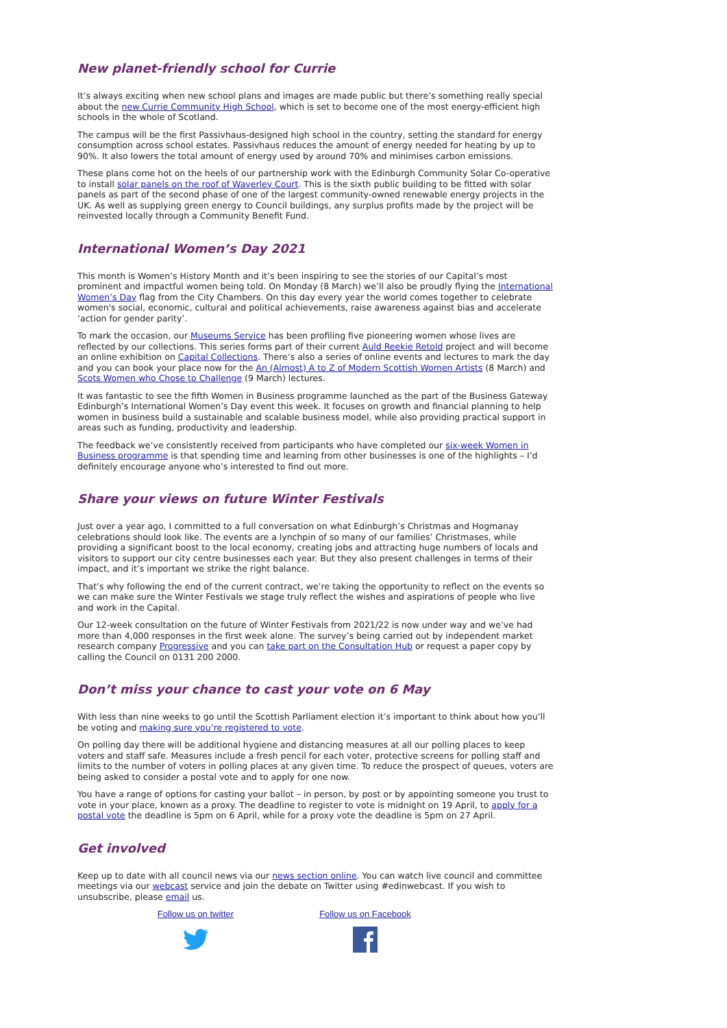New planet-friendly school for Currie
It’s always exciting when new school plans and images are made public but there’s something really special about the new Currie Community High School, which is set to become one of the most energy-efficient high schools in the whole of Scotland.
The campus will be the first Passivhaus-designed high school in the country, setting the standard for energy consumption across school estates. Passivhaus reduces the amount of energy needed for heating by up to 90%. It also lowers the total amount of energy used by around 70% and minimises carbon emissions.
These plans come hot on the heels of our partnership work with the Edinburgh Community Solar Co-operative to install solar panels on the roof of Waverley Court. This is the sixth public building to be fitted with solar panels as part of the second phase of one of the largest community-owned renewable energy projects in the UK. As well as supplying green energy to Council buildings, any surplus profits made by the project will be reinvested locally through a Community Benefit Fund.
International Women’s Day 2021
This month is Women’s History Month and it’s been inspiring to see the stories of our Capital’s most prominent and impactful women being told. On Monday (8 March) we’ll also be proudly flying the International Women’s Day flag from the City Chambers. On this day every year the world comes together to celebrate women's social, economic, cultural and political achievements, raise awareness against bias and accelerate ‘action for gender parity’.
To mark the occasion, our Museums Service has been profiling five pioneering women whose lives are reflected by our collections. This series forms part of their current Auld Reekie Retold project and will become an online exhibition on Capital Collections. There’s also a series of online events and lectures to mark the day and you can book your place now for the An (Almost) A to Z of Modern Scottish Women Artists (8 March) and Scots Women who Chose to Challenge (9 March) lectures.
It was fantastic to see the fifth Women in Business programme launched as the part of the Business Gateway Edinburgh’s International Women’s Day event this week. It focuses on growth and financial planning to help women in business build a sustainable and scalable business model, while also providing practical support in areas such as funding, productivity and leadership.
The feedback we’ve consistently received from participants who have completed our six-week Women in Business programme is that spending time and learning from other businesses is one of the highlights – I’d definitely encourage anyone who’s interested to find out more.
Share your views on future Winter Festivals
Just over a year ago, I committed to a full conversation on what Edinburgh’s Christmas and Hogmanay celebrations should look like. The events are a lynchpin of so many of our families’ Christmases, while providing a significant boost to the local economy, creating jobs and attracting huge numbers of locals and visitors to support our city centre businesses each year. But they also present challenges in terms of their impact, and it’s important we strike the right balance.
That’s why following the end of the current contract, we’re taking the opportunity to reflect on the events so we can make sure the Winter Festivals we stage truly reflect the wishes and aspirations of people who live and work in the Capital.
Our 12-week consultation on the future of Winter Festivals from 2021/22 is now under way and we’ve had more than 4,000 responses in the first week alone. The survey’s being carried out by independent market research company Progressive and you can take part on the Consultation Hub or request a paper copy by calling the Council on 0131 200 2000.
Don’t miss your chance to cast your vote on 6 May
With less than nine weeks to go until the Scottish Parliament election it’s important to think about how you’ll be voting and making sure you’re registered to vote.
On polling day there will be additional hygiene and distancing measures at all our polling places to keep voters and staff safe. Measures include a fresh pencil for each voter, protective screens for polling staff and limits to the number of voters in polling places at any given time. To reduce the prospect of queues, voters are being asked to consider a postal vote and to apply for one now.
You have a range of options for casting your ballot – in person, by post or by appointing someone you trust to vote in your place, known as a proxy. The deadline to register to vote is midnight on 19 April, to apply for a postal vote the deadline is 5pm on 6 April, while for a proxy vote the deadline is 5pm on 27 April.
Get involved
Keep up to date with all council news via our news section online. You can watch live council and committee meetings via our webcast service and join the debate on Twitter using #edinwebcast. If you wish to unsubscribe, please email us.
Follow us on twitter
Follow us on Facebook